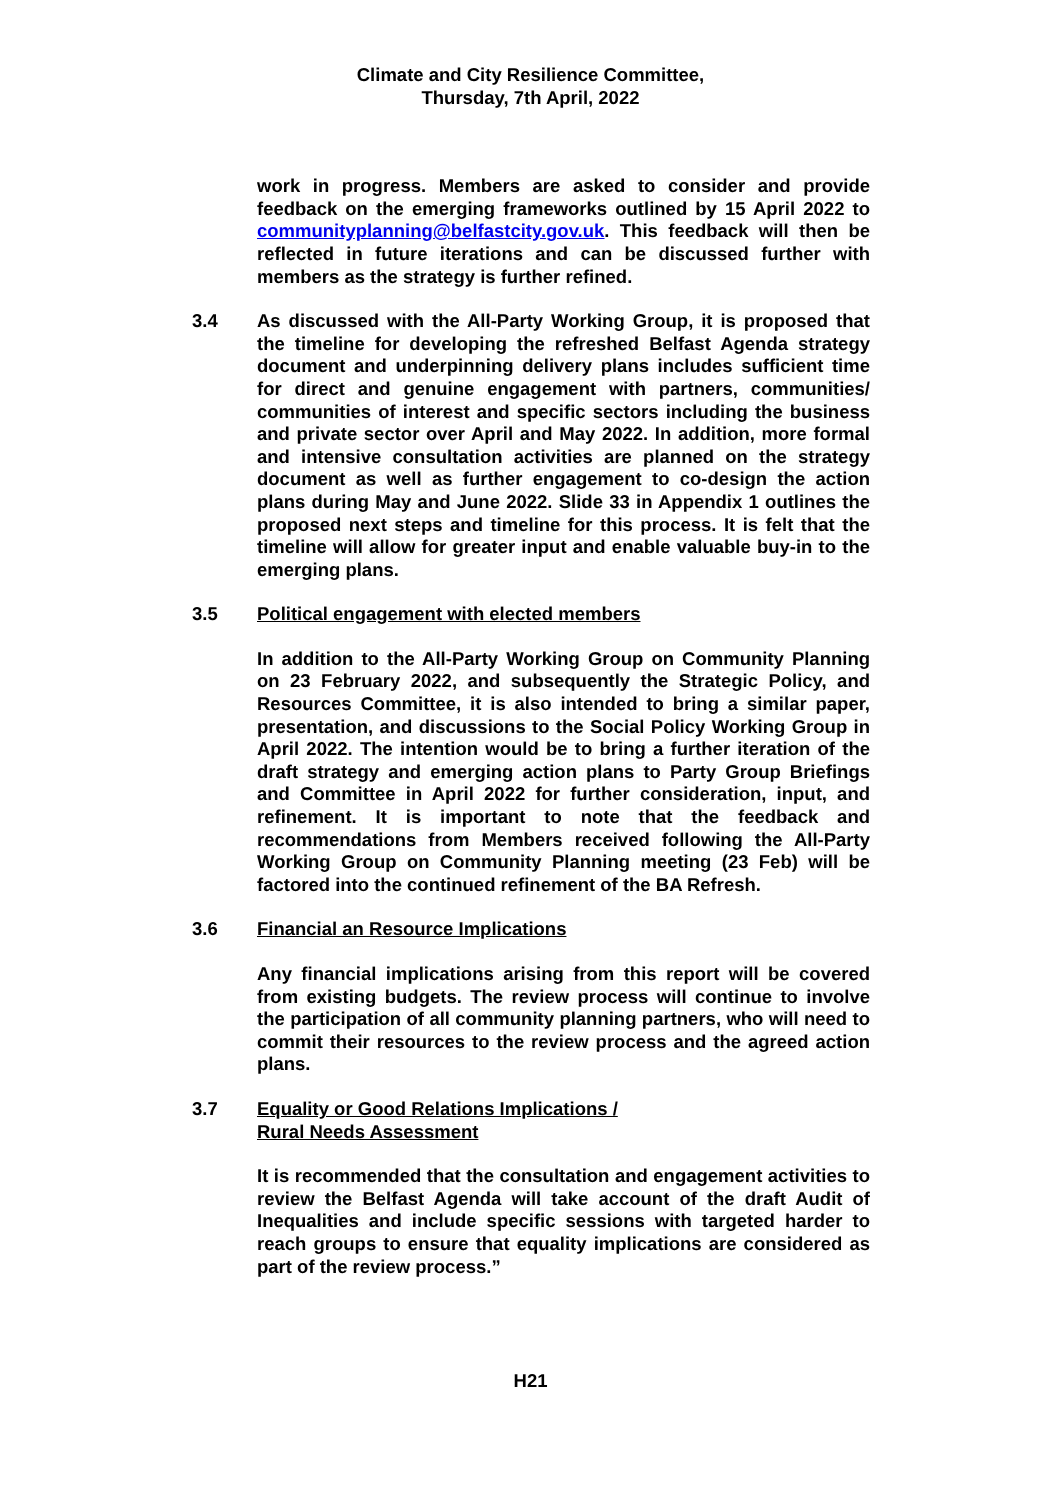Climate and City Resilience Committee,
Thursday, 7th April, 2022
work in progress. Members are asked to consider and provide feedback on the emerging frameworks outlined by 15 April 2022 to communityplanning@belfastcity.gov.uk. This feedback will then be reflected in future iterations and can be discussed further with members as the strategy is further refined.
3.4 As discussed with the All-Party Working Group, it is proposed that the timeline for developing the refreshed Belfast Agenda strategy document and underpinning delivery plans includes sufficient time for direct and genuine engagement with partners, communities/ communities of interest and specific sectors including the business and private sector over April and May 2022. In addition, more formal and intensive consultation activities are planned on the strategy document as well as further engagement to co-design the action plans during May and June 2022. Slide 33 in Appendix 1 outlines the proposed next steps and timeline for this process. It is felt that the timeline will allow for greater input and enable valuable buy-in to the emerging plans.
3.5 Political engagement with elected members
In addition to the All-Party Working Group on Community Planning on 23 February 2022, and subsequently the Strategic Policy, and Resources Committee, it is also intended to bring a similar paper, presentation, and discussions to the Social Policy Working Group in April 2022. The intention would be to bring a further iteration of the draft strategy and emerging action plans to Party Group Briefings and Committee in April 2022 for further consideration, input, and refinement. It is important to note that the feedback and recommendations from Members received following the All-Party Working Group on Community Planning meeting (23 Feb) will be factored into the continued refinement of the BA Refresh.
3.6 Financial an Resource Implications
Any financial implications arising from this report will be covered from existing budgets. The review process will continue to involve the participation of all community planning partners, who will need to commit their resources to the review process and the agreed action plans.
3.7 Equality or Good Relations Implications /
Rural Needs Assessment
It is recommended that the consultation and engagement activities to review the Belfast Agenda will take account of the draft Audit of Inequalities and include specific sessions with targeted harder to reach groups to ensure that equality implications are considered as part of the review process.”
H21